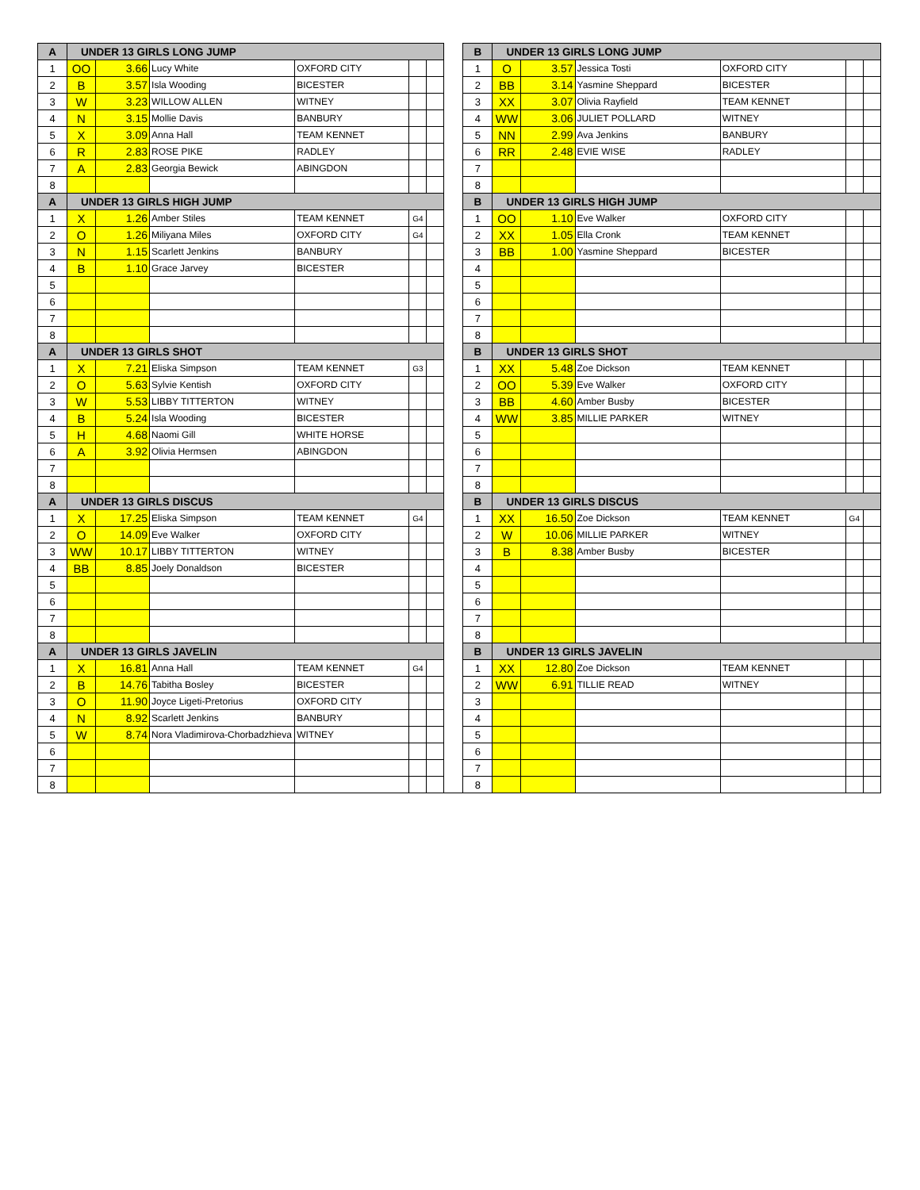| A | UNDER 13 GIRLS LONG JUMP | | | | | | | B | UNDER 13 GIRLS LONG JUMP | | | | | |
| 1 | OO | 3.66 | Lucy White | OXFORD CITY | | | | 1 | O | 3.57 | Jessica Tosti | OXFORD CITY | | |
| 2 | B | 3.57 | Isla Wooding | BICESTER | | | | 2 | BB | 3.14 | Yasmine Sheppard | BICESTER | | |
| 3 | W | 3.23 | WILLOW ALLEN | WITNEY | | | | 3 | XX | 3.07 | Olivia Rayfield | TEAM KENNET | | |
| 4 | N | 3.15 | Mollie Davis | BANBURY | | | | 4 | WW | 3.06 | JULIET POLLARD | WITNEY | | |
| 5 | X | 3.09 | Anna Hall | TEAM KENNET | | | | 5 | NN | 2.99 | Ava Jenkins | BANBURY | | |
| 6 | R | 2.83 | ROSE PIKE | RADLEY | | | | 6 | RR | 2.48 | EVIE WISE | RADLEY | | |
| 7 | A | 2.83 | Georgia Bewick | ABINGDON | | | | 7 | | | | | | |
| 8 | | | | | | | | 8 | | | | | | |
| A | UNDER 13 GIRLS HIGH JUMP | | | | | | | B | UNDER 13 GIRLS HIGH JUMP | | | | | |
| 1 | X | 1.26 | Amber Stiles | TEAM KENNET | G4 | | | 1 | OO | 1.10 | Eve Walker | OXFORD CITY | | |
| 2 | O | 1.26 | Miliyana Miles | OXFORD CITY | G4 | | | 2 | XX | 1.05 | Ella Cronk | TEAM KENNET | | |
| 3 | N | 1.15 | Scarlett Jenkins | BANBURY | | | | 3 | BB | 1.00 | Yasmine Sheppard | BICESTER | | |
| 4 | B | 1.10 | Grace Jarvey | BICESTER | | | | 4 | | | | | | |
| 5 | | | | | | | | 5 | | | | | | |
| 6 | | | | | | | | 6 | | | | | | |
| 7 | | | | | | | | 7 | | | | | | |
| 8 | | | | | | | | 8 | | | | | | |
| A | UNDER 13 GIRLS SHOT | | | | | | | B | UNDER 13 GIRLS SHOT | | | | | |
| 1 | X | 7.21 | Eliska Simpson | TEAM KENNET | G3 | | | 1 | XX | 5.48 | Zoe Dickson | TEAM KENNET | | |
| 2 | O | 5.63 | Sylvie Kentish | OXFORD CITY | | | | 2 | OO | 5.39 | Eve Walker | OXFORD CITY | | |
| 3 | W | 5.53 | LIBBY TITTERTON | WITNEY | | | | 3 | BB | 4.60 | Amber Busby | BICESTER | | |
| 4 | B | 5.24 | Isla Wooding | BICESTER | | | | 4 | WW | 3.85 | MILLIE PARKER | WITNEY | | |
| 5 | H | 4.68 | Naomi Gill | WHITE HORSE | | | | 5 | | | | | | |
| 6 | A | 3.92 | Olivia Hermsen | ABINGDON | | | | 6 | | | | | | |
| 7 | | | | | | | | 7 | | | | | | |
| 8 | | | | | | | | 8 | | | | | | |
| A | UNDER 13 GIRLS DISCUS | | | | | | | B | UNDER 13 GIRLS DISCUS | | | | | |
| 1 | X | 17.25 | Eliska Simpson | TEAM KENNET | G4 | | | 1 | XX | 16.50 | Zoe Dickson | TEAM KENNET | G4 | |
| 2 | O | 14.09 | Eve Walker | OXFORD CITY | | | | 2 | W | 10.06 | MILLIE PARKER | WITNEY | | |
| 3 | WW | 10.17 | LIBBY TITTERTON | WITNEY | | | | 3 | B | 8.38 | Amber Busby | BICESTER | | |
| 4 | BB | 8.85 | Joely Donaldson | BICESTER | | | | 4 | | | | | | |
| 5 | | | | | | | | 5 | | | | | | |
| 6 | | | | | | | | 6 | | | | | | |
| 7 | | | | | | | | 7 | | | | | | |
| 8 | | | | | | | | 8 | | | | | | |
| A | UNDER 13 GIRLS JAVELIN | | | | | | | B | UNDER 13 GIRLS JAVELIN | | | | | |
| 1 | X | 16.81 | Anna Hall | TEAM KENNET | G4 | | | 1 | XX | 12.80 | Zoe Dickson | TEAM KENNET | | |
| 2 | B | 14.76 | Tabitha Bosley | BICESTER | | | | 2 | WW | 6.91 | TILLIE READ | WITNEY | | |
| 3 | O | 11.90 | Joyce Ligeti-Pretorius | OXFORD CITY | | | | 3 | | | | | | |
| 4 | N | 8.92 | Scarlett Jenkins | BANBURY | | | | 4 | | | | | | |
| 5 | W | 8.74 | Nora Vladimirova-Chorbadzhieva | WITNEY | | | | 5 | | | | | | |
| 6 | | | | | | | | 6 | | | | | | |
| 7 | | | | | | | | 7 | | | | | | |
| 8 | | | | | | | | 8 | | | | | | |